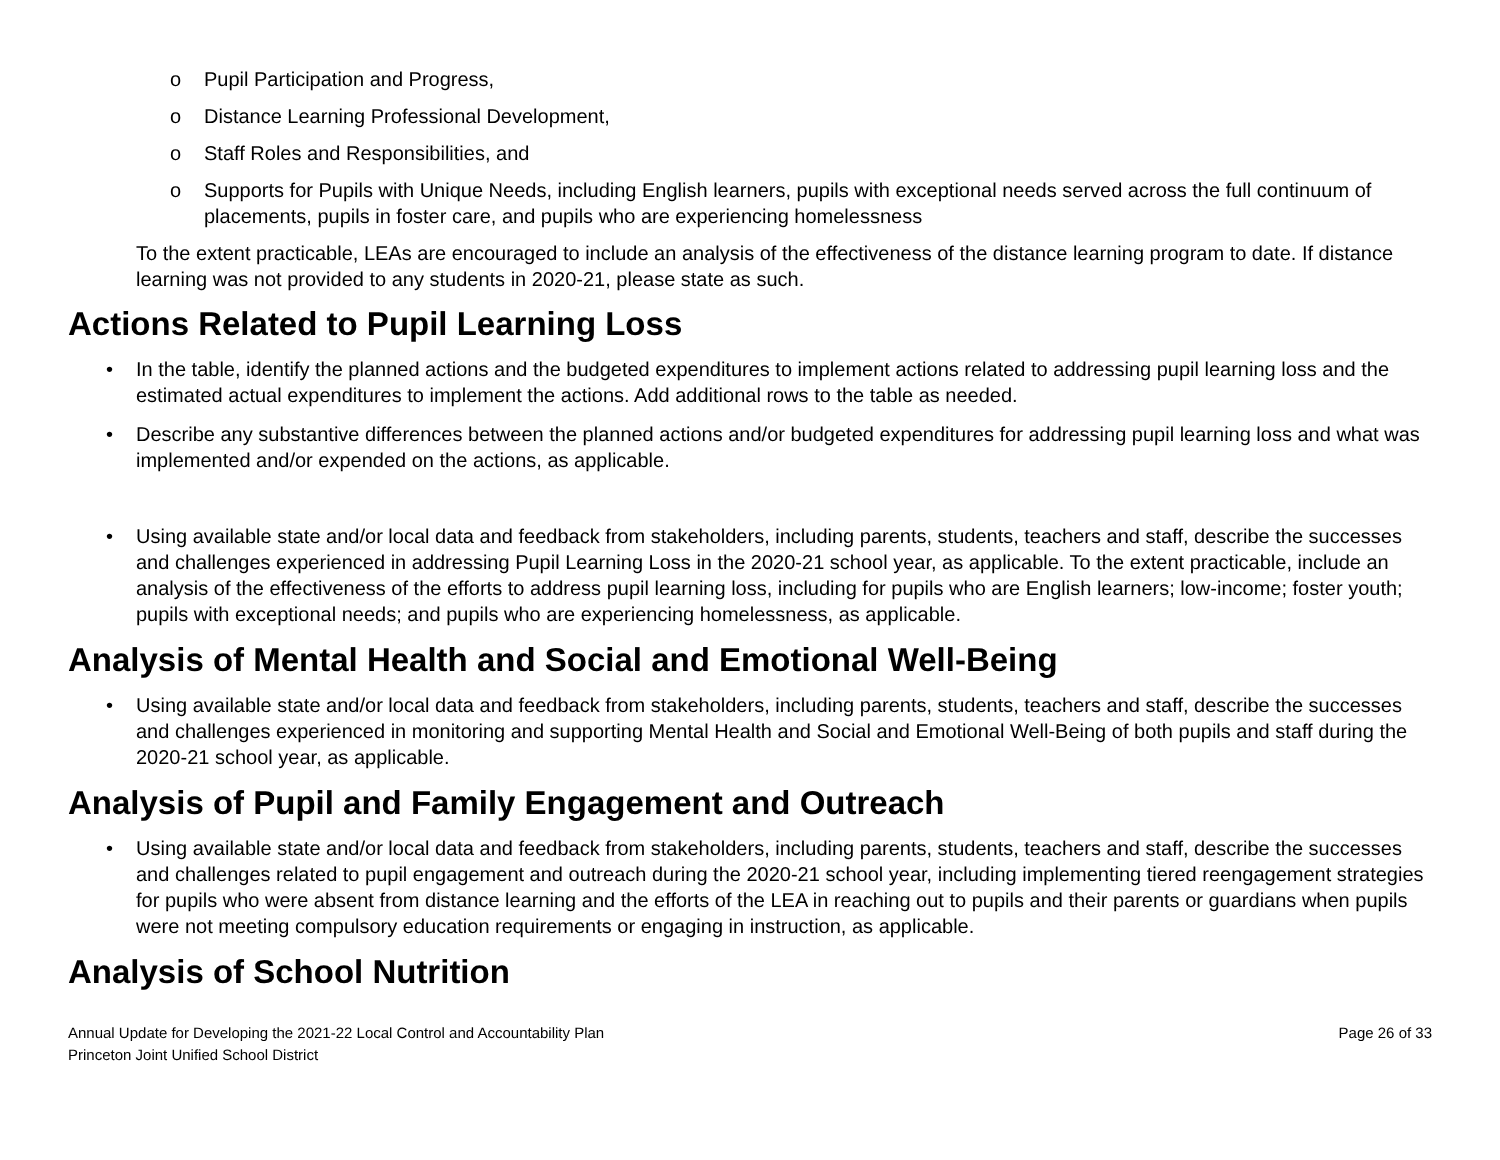o Pupil Participation and Progress,
o Distance Learning Professional Development,
o Staff Roles and Responsibilities, and
o Supports for Pupils with Unique Needs, including English learners, pupils with exceptional needs served across the full continuum of placements, pupils in foster care, and pupils who are experiencing homelessness
To the extent practicable, LEAs are encouraged to include an analysis of the effectiveness of the distance learning program to date. If distance learning was not provided to any students in 2020-21, please state as such.
Actions Related to Pupil Learning Loss
• In the table, identify the planned actions and the budgeted expenditures to implement actions related to addressing pupil learning loss and the estimated actual expenditures to implement the actions. Add additional rows to the table as needed.
• Describe any substantive differences between the planned actions and/or budgeted expenditures for addressing pupil learning loss and what was implemented and/or expended on the actions, as applicable.
• Using available state and/or local data and feedback from stakeholders, including parents, students, teachers and staff, describe the successes and challenges experienced in addressing Pupil Learning Loss in the 2020-21 school year, as applicable. To the extent practicable, include an analysis of the effectiveness of the efforts to address pupil learning loss, including for pupils who are English learners; low-income; foster youth; pupils with exceptional needs; and pupils who are experiencing homelessness, as applicable.
Analysis of Mental Health and Social and Emotional Well-Being
• Using available state and/or local data and feedback from stakeholders, including parents, students, teachers and staff, describe the successes and challenges experienced in monitoring and supporting Mental Health and Social and Emotional Well-Being of both pupils and staff during the 2020-21 school year, as applicable.
Analysis of Pupil and Family Engagement and Outreach
• Using available state and/or local data and feedback from stakeholders, including parents, students, teachers and staff, describe the successes and challenges related to pupil engagement and outreach during the 2020-21 school year, including implementing tiered reengagement strategies for pupils who were absent from distance learning and the efforts of the LEA in reaching out to pupils and their parents or guardians when pupils were not meeting compulsory education requirements or engaging in instruction, as applicable.
Analysis of School Nutrition
Annual Update for Developing the 2021-22 Local Control and Accountability Plan
Princeton Joint Unified School District
Page 26 of 33